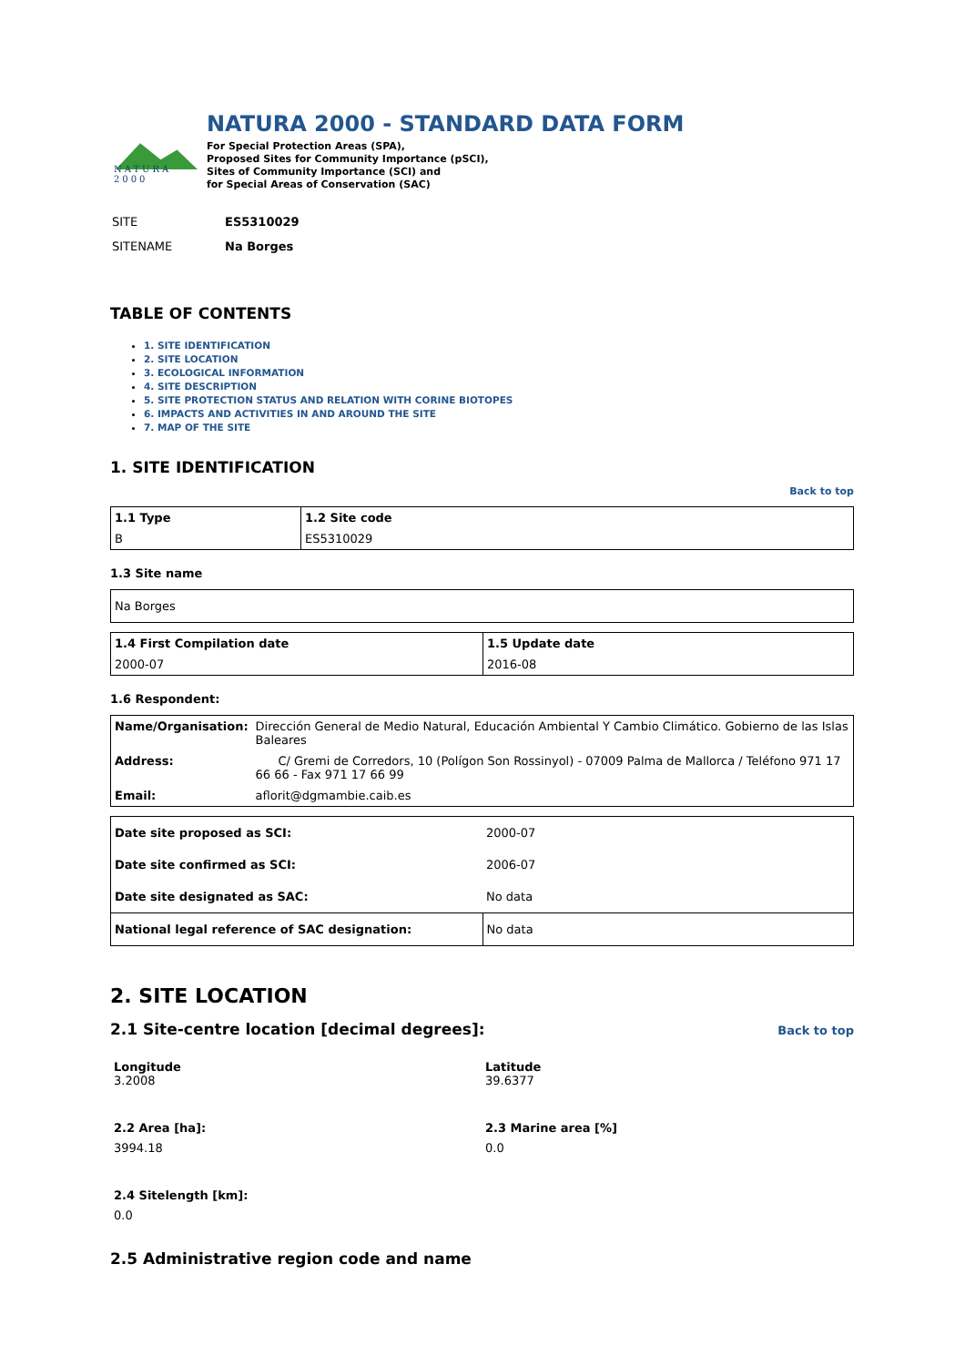NATURA 2000
NATURA 2000 - STANDARD DATA FORM
For Special Protection Areas (SPA),
Proposed Sites for Community Importance (pSCI),
Sites of Community Importance (SCI) and
for Special Areas of Conservation (SAC)
| SITE | ES5310029 |
| SITENAME | Na Borges |
TABLE OF CONTENTS
1. SITE IDENTIFICATION
2. SITE LOCATION
3. ECOLOGICAL INFORMATION
4. SITE DESCRIPTION
5. SITE PROTECTION STATUS AND RELATION WITH CORINE BIOTOPES
6. IMPACTS AND ACTIVITIES IN AND AROUND THE SITE
7. MAP OF THE SITE
1. SITE IDENTIFICATION
Back to top
| 1.1 Type | 1.2 Site code |
| B | ES5310029 |
1.3 Site name
| Na Borges |
| 1.4 First Compilation date | 1.5 Update date |
| 2000-07 | 2016-08 |
1.6 Respondent:
| Name/Organisation: | Dirección General de Medio Natural, Educación Ambiental Y Cambio Climático. Gobierno de las Islas Baleares |
| Address: | C/ Gremi de Corredors, 10 (Polígon Son Rossinyol) - 07009 Palma de Mallorca / Teléfono 971 17 66 66 - Fax 971 17 66 99 |
| Email: | aflorit@dgmambie.caib.es |
| Date site proposed as SCI: | 2000-07 |
| Date site confirmed as SCI: | 2006-07 |
| Date site designated as SAC: | No data |
| National legal reference of SAC designation: | No data |
2. SITE LOCATION
2.1 Site-centre location [decimal degrees]: Back to top
Longitude
3.2008
Latitude
39.6377
2.2 Area [ha]:
3994.18
2.3 Marine area [%]
0.0
2.4 Sitelength [km]:
0.0
2.5 Administrative region code and name